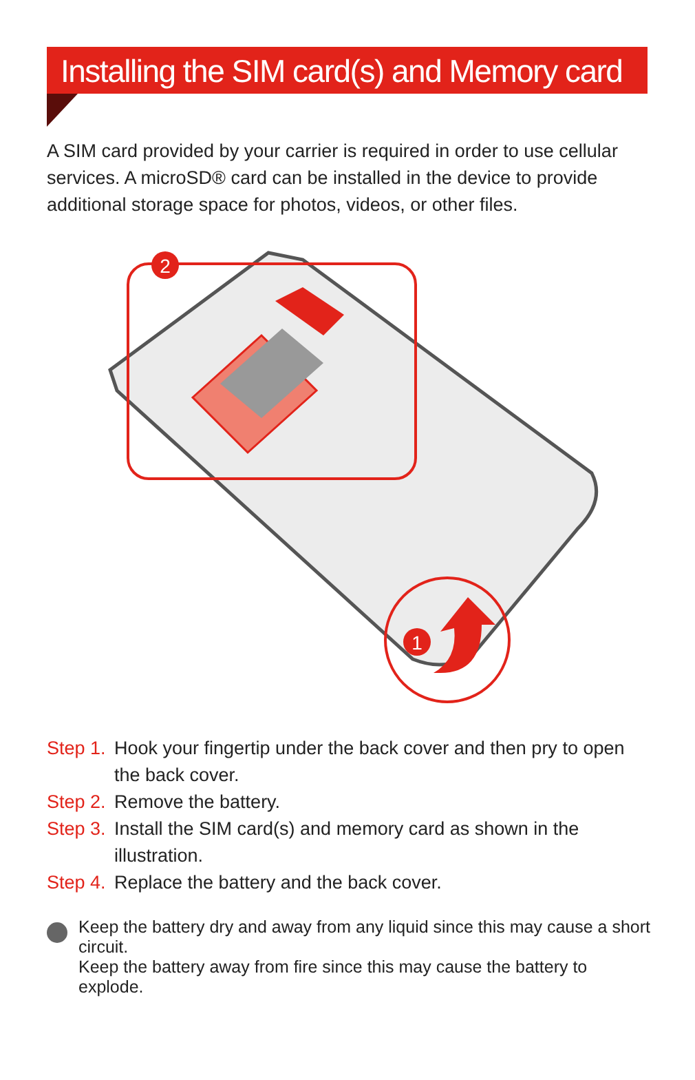Installing the SIM card(s) and Memory card
A SIM card provided by your carrier is required in order to use cellular services. A microSD® card can be installed in the device to provide additional storage space for photos, videos, or other files.
2
1
Step 1. Hook your fingertip under the back cover and then pry to open the back cover.
Step 2. Remove the battery.
Step 3. Install the SIM card(s) and memory card as shown in the illustration.
Step 4. Replace the battery and the back cover.
Keep the battery dry and away from any liquid since this may cause a short circuit.
Keep the battery away from fire since this may cause the battery to explode.